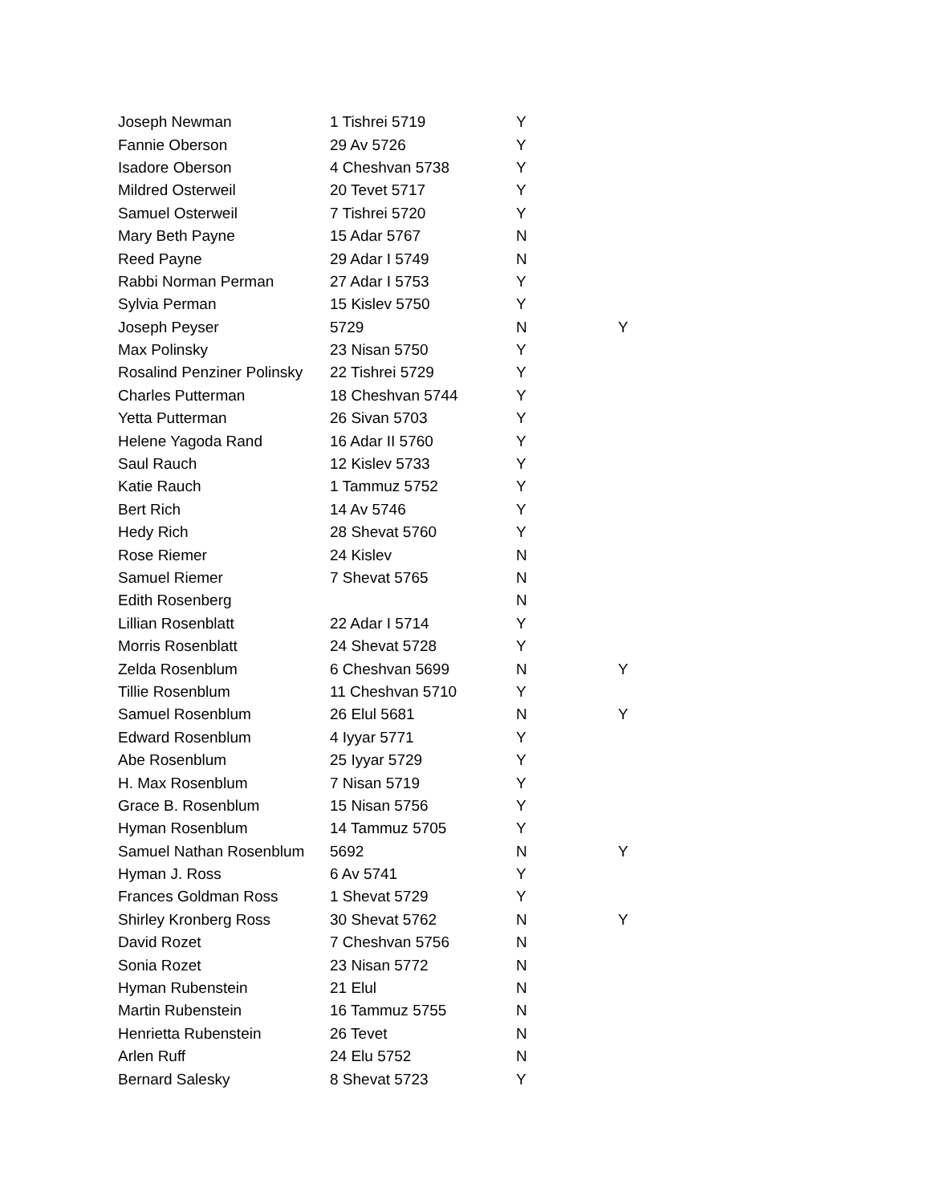| Joseph Newman | 1 Tishrei 5719 | Y | |
| Fannie Oberson | 29 Av 5726 | Y | |
| Isadore Oberson | 4 Cheshvan 5738 | Y | |
| Mildred Osterweil | 20 Tevet 5717 | Y | |
| Samuel Osterweil | 7 Tishrei 5720 | Y | |
| Mary Beth Payne | 15 Adar 5767 | N | |
| Reed Payne | 29 Adar I 5749 | N | |
| Rabbi Norman Perman | 27 Adar I 5753 | Y | |
| Sylvia Perman | 15 Kislev 5750 | Y | |
| Joseph Peyser | 5729 | N | Y |
| Max Polinsky | 23 Nisan 5750 | Y | |
| Rosalind Penziner Polinsky | 22 Tishrei 5729 | Y | |
| Charles Putterman | 18 Cheshvan 5744 | Y | |
| Yetta Putterman | 26 Sivan 5703 | Y | |
| Helene Yagoda Rand | 16 Adar II 5760 | Y | |
| Saul Rauch | 12 Kislev 5733 | Y | |
| Katie Rauch | 1 Tammuz 5752 | Y | |
| Bert Rich | 14 Av 5746 | Y | |
| Hedy Rich | 28 Shevat 5760 | Y | |
| Rose Riemer | 24 Kislev | N | |
| Samuel Riemer | 7 Shevat 5765 | N | |
| Edith Rosenberg | | N | |
| Lillian Rosenblatt | 22 Adar I 5714 | Y | |
| Morris Rosenblatt | 24 Shevat 5728 | Y | |
| Zelda Rosenblum | 6 Cheshvan 5699 | N | Y |
| Tillie Rosenblum | 11 Cheshvan 5710 | Y | |
| Samuel Rosenblum | 26 Elul 5681 | N | Y |
| Edward Rosenblum | 4 Iyyar 5771 | Y | |
| Abe Rosenblum | 25 Iyyar 5729 | Y | |
| H. Max Rosenblum | 7 Nisan 5719 | Y | |
| Grace B. Rosenblum | 15 Nisan 5756 | Y | |
| Hyman Rosenblum | 14 Tammuz 5705 | Y | |
| Samuel Nathan Rosenblum | 5692 | N | Y |
| Hyman J. Ross | 6 Av 5741 | Y | |
| Frances Goldman Ross | 1 Shevat 5729 | Y | |
| Shirley Kronberg Ross | 30 Shevat 5762 | N | Y |
| David Rozet | 7 Cheshvan 5756 | N | |
| Sonia Rozet | 23 Nisan 5772 | N | |
| Hyman Rubenstein | 21 Elul | N | |
| Martin Rubenstein | 16 Tammuz 5755 | N | |
| Henrietta Rubenstein | 26 Tevet | N | |
| Arlen Ruff | 24 Elu 5752 | N | |
| Bernard Salesky | 8 Shevat 5723 | Y | |